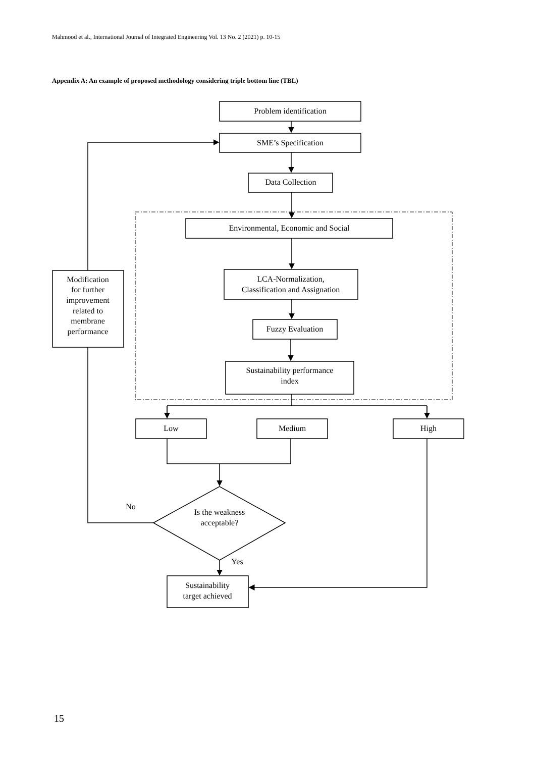Mahmood et al., International Journal of Integrated Engineering Vol. 13 No. 2 (2021) p. 10-15
Appendix A: An example of proposed methodology considering triple bottom line (TBL)
Problem identification
SME’s Specification
Data Collection
Environmental, Economic and Social
LCA-Normalization,
Classification and Assignation
Fuzzy Evaluation
Sustainability performance
index
Modification
for further
improvement
related to
membrane
performance
Low
Medium
High
No
Is the weakness
acceptable?
Yes
Sustainability
target achieved
15